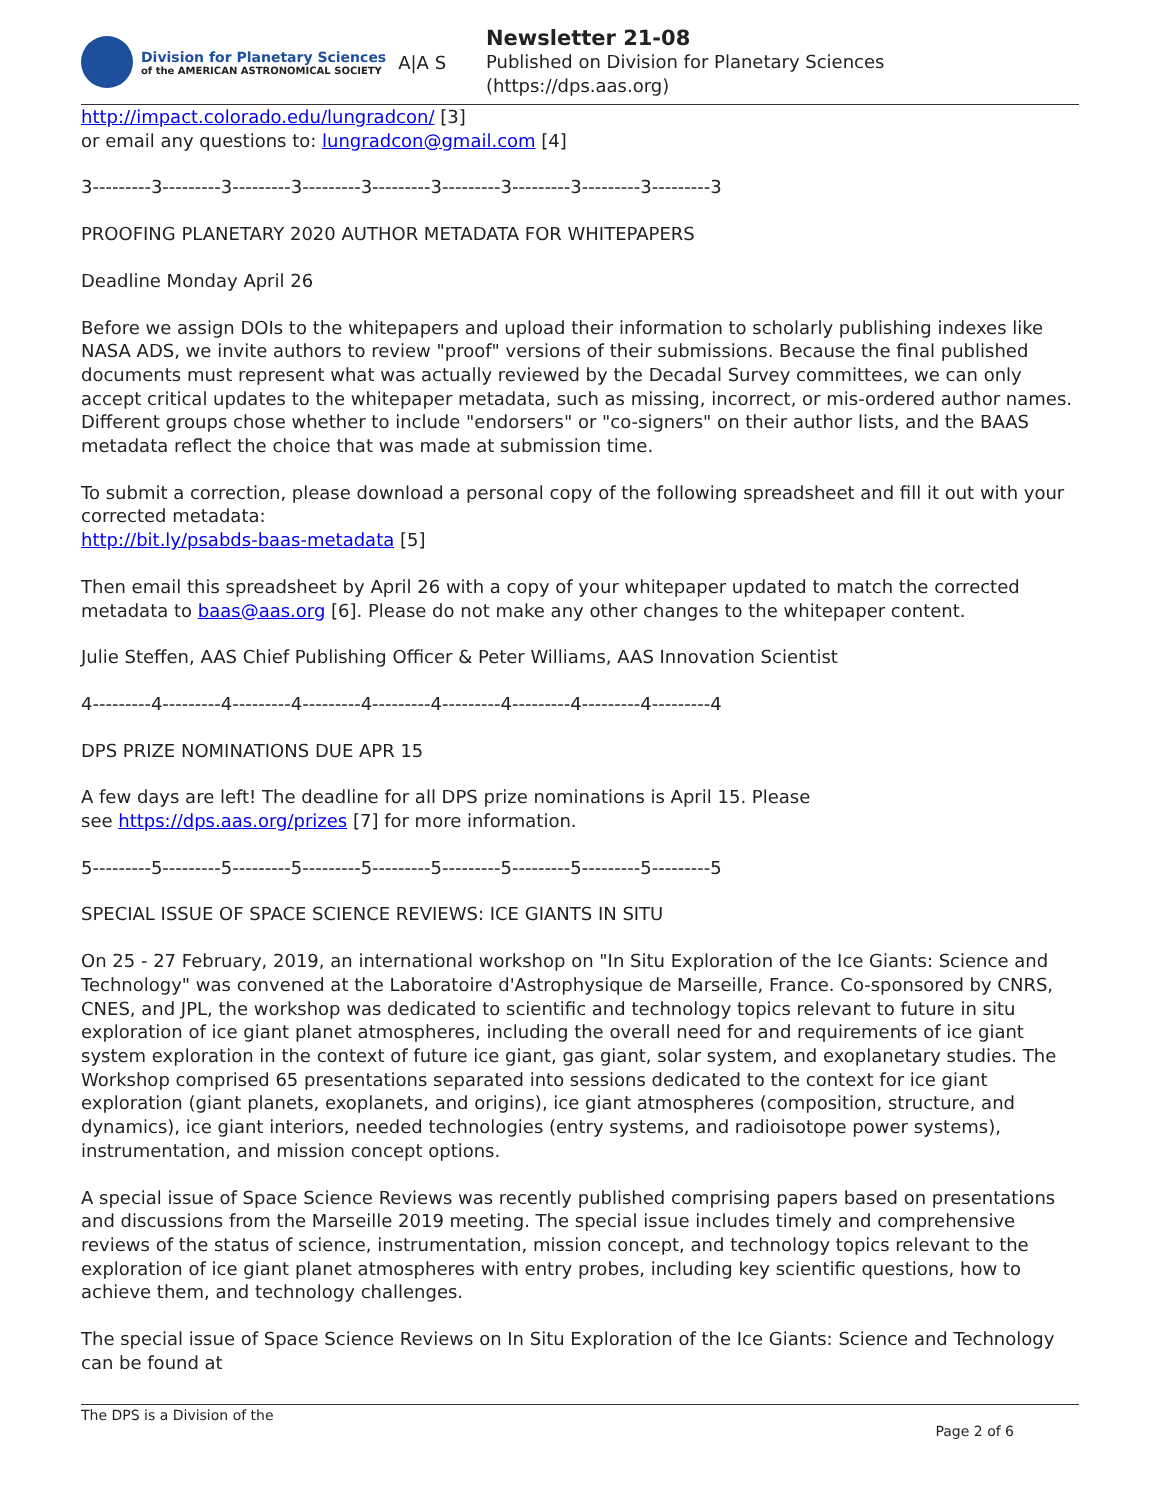Division for Planetary Sciences
of the AMERICAN ASTRONOMICAL SOCIETY
A|A S
Newsletter 21-08
Published on Division for Planetary Sciences
(https://dps.aas.org)
http://impact.colorado.edu/lungradcon/ [3]
or email any questions to: lungradcon@gmail.com [4]
3---------3---------3---------3---------3---------3---------3---------3---------3---------3
PROOFING PLANETARY 2020 AUTHOR METADATA FOR WHITEPAPERS
Deadline Monday April 26
Before we assign DOIs to the whitepapers and upload their information to scholarly publishing indexes like NASA ADS, we invite authors to review "proof" versions of their submissions. Because the final published documents must represent what was actually reviewed by the Decadal Survey committees, we can only accept critical updates to the whitepaper metadata, such as missing, incorrect, or mis-ordered author names. Different groups chose whether to include "endorsers" or "co-signers" on their author lists, and the BAAS metadata reflect the choice that was made at submission time.
To submit a correction, please download a personal copy of the following spreadsheet and fill it out with your corrected metadata:
http://bit.ly/psabds-baas-metadata [5]
Then email this spreadsheet by April 26 with a copy of your whitepaper updated to match the corrected metadata to baas@aas.org [6]. Please do not make any other changes to the whitepaper content.
Julie Steffen, AAS Chief Publishing Officer & Peter Williams, AAS Innovation Scientist
4---------4---------4---------4---------4---------4---------4---------4---------4---------4
DPS PRIZE NOMINATIONS DUE APR 15
A few days are left! The deadline for all DPS prize nominations is April 15. Please
see https://dps.aas.org/prizes [7] for more information.
5---------5---------5---------5---------5---------5---------5---------5---------5---------5
SPECIAL ISSUE OF SPACE SCIENCE REVIEWS: ICE GIANTS IN SITU
On 25 - 27 February, 2019, an international workshop on "In Situ Exploration of the Ice Giants: Science and Technology" was convened at the Laboratoire d'Astrophysique de Marseille, France. Co-sponsored by CNRS, CNES, and JPL, the workshop was dedicated to scientific and technology topics relevant to future in situ exploration of ice giant planet atmospheres, including the overall need for and requirements of ice giant system exploration in the context of future ice giant, gas giant, solar system, and exoplanetary studies. The Workshop comprised 65 presentations separated into sessions dedicated to the context for ice giant exploration (giant planets, exoplanets, and origins), ice giant atmospheres (composition, structure, and dynamics), ice giant interiors, needed technologies (entry systems, and radioisotope power systems), instrumentation, and mission concept options.
A special issue of Space Science Reviews was recently published comprising papers based on presentations and discussions from the Marseille 2019 meeting. The special issue includes timely and comprehensive reviews of the status of science, instrumentation, mission concept, and technology topics relevant to the exploration of ice giant planet atmospheres with entry probes, including key scientific questions, how to achieve them, and technology challenges.
The special issue of Space Science Reviews on In Situ Exploration of the Ice Giants: Science and Technology can be found at
The DPS is a Division of the
Page 2 of 6